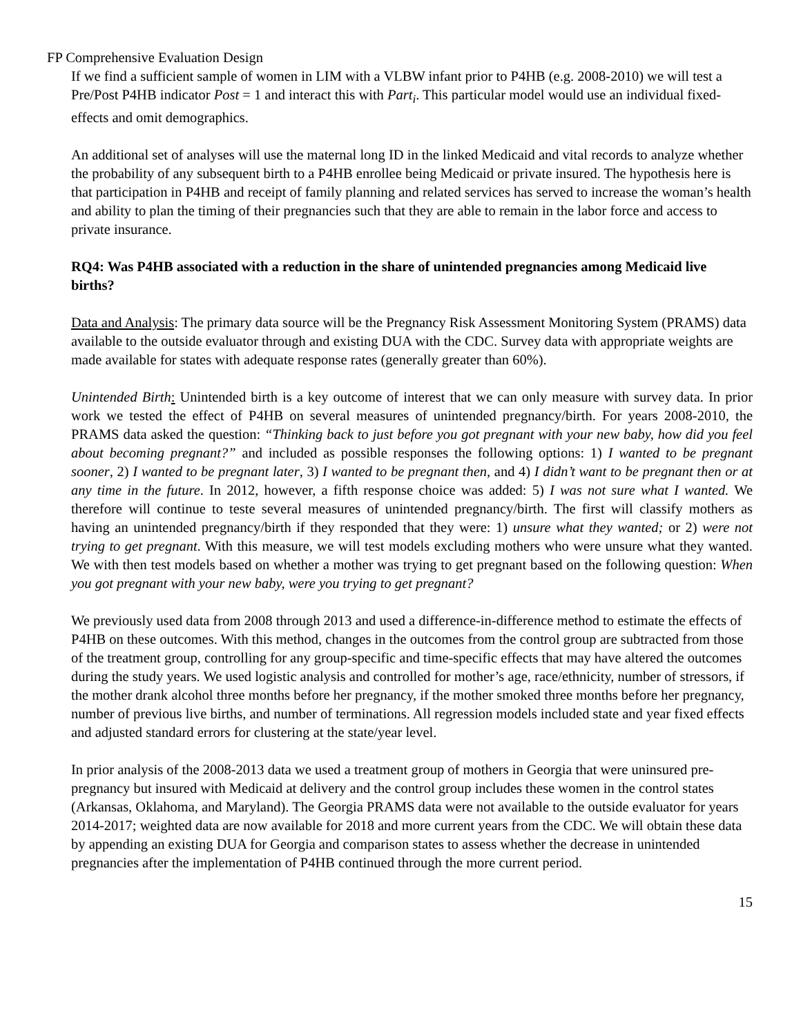FP Comprehensive Evaluation Design
If we find a sufficient sample of women in LIM with a VLBW infant prior to P4HB (e.g. 2008-2010) we will test a Pre/Post P4HB indicator Post = 1 and interact this with Part<sub>i</sub>. This particular model would use an individual fixed-effects and omit demographics.
An additional set of analyses will use the maternal long ID in the linked Medicaid and vital records to analyze whether the probability of any subsequent birth to a P4HB enrollee being Medicaid or private insured. The hypothesis here is that participation in P4HB and receipt of family planning and related services has served to increase the woman’s health and ability to plan the timing of their pregnancies such that they are able to remain in the labor force and access to private insurance.
RQ4: Was P4HB associated with a reduction in the share of unintended pregnancies among Medicaid live births?
Data and Analysis: The primary data source will be the Pregnancy Risk Assessment Monitoring System (PRAMS) data available to the outside evaluator through and existing DUA with the CDC. Survey data with appropriate weights are made available for states with adequate response rates (generally greater than 60%).
Unintended Birth: Unintended birth is a key outcome of interest that we can only measure with survey data. In prior work we tested the effect of P4HB on several measures of unintended pregnancy/birth. For years 2008-2010, the PRAMS data asked the question: “Thinking back to just before you got pregnant with your new baby, how did you feel about becoming pregnant?” and included as possible responses the following options: 1) I wanted to be pregnant sooner, 2) I wanted to be pregnant later, 3) I wanted to be pregnant then, and 4) I didn’t want to be pregnant then or at any time in the future. In 2012, however, a fifth response choice was added: 5) I was not sure what I wanted. We therefore will continue to teste several measures of unintended pregnancy/birth. The first will classify mothers as having an unintended pregnancy/birth if they responded that they were: 1) unsure what they wanted; or 2) were not trying to get pregnant. With this measure, we will test models excluding mothers who were unsure what they wanted. We with then test models based on whether a mother was trying to get pregnant based on the following question: When you got pregnant with your new baby, were you trying to get pregnant?
We previously used data from 2008 through 2013 and used a difference-in-difference method to estimate the effects of P4HB on these outcomes. With this method, changes in the outcomes from the control group are subtracted from those of the treatment group, controlling for any group-specific and time-specific effects that may have altered the outcomes during the study years. We used logistic analysis and controlled for mother’s age, race/ethnicity, number of stressors, if the mother drank alcohol three months before her pregnancy, if the mother smoked three months before her pregnancy, number of previous live births, and number of terminations. All regression models included state and year fixed effects and adjusted standard errors for clustering at the state/year level.
In prior analysis of the 2008-2013 data we used a treatment group of mothers in Georgia that were uninsured pre-pregnancy but insured with Medicaid at delivery and the control group includes these women in the control states (Arkansas, Oklahoma, and Maryland). The Georgia PRAMS data were not available to the outside evaluator for years 2014-2017; weighted data are now available for 2018 and more current years from the CDC. We will obtain these data by appending an existing DUA for Georgia and comparison states to assess whether the decrease in unintended pregnancies after the implementation of P4HB continued through the more current period.
15